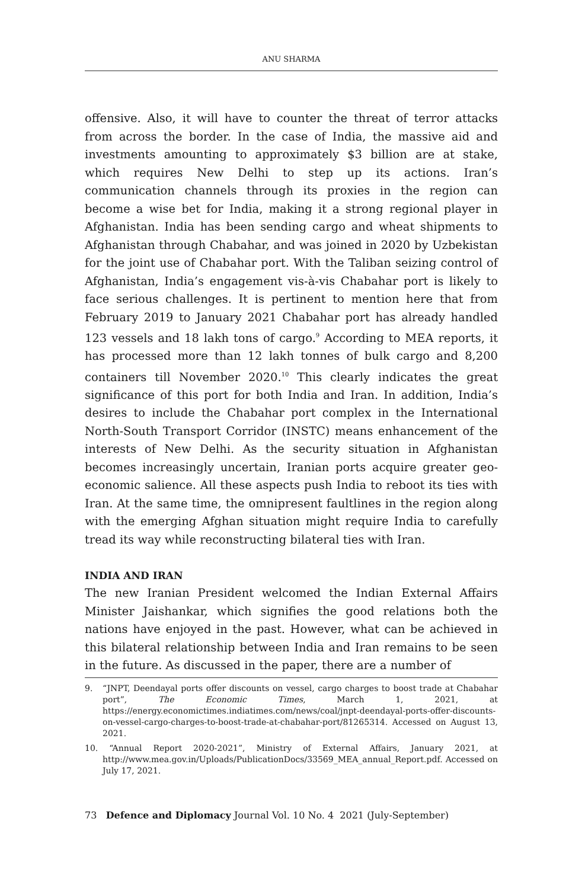ANU SHARMA
offensive. Also, it will have to counter the threat of terror attacks from across the border. In the case of India, the massive aid and investments amounting to approximately $3 billion are at stake, which requires New Delhi to step up its actions. Iran’s communication channels through its proxies in the region can become a wise bet for India, making it a strong regional player in Afghanistan. India has been sending cargo and wheat shipments to Afghanistan through Chabahar, and was joined in 2020 by Uzbekistan for the joint use of Chabahar port. With the Taliban seizing control of Afghanistan, India’s engagement vis-à-vis Chabahar port is likely to face serious challenges. It is pertinent to mention here that from February 2019 to January 2021 Chabahar port has already handled 123 vessels and 18 lakh tons of cargo.<sup>9</sup> According to MEA reports, it has processed more than 12 lakh tonnes of bulk cargo and 8,200 containers till November 2020.<sup>10</sup> This clearly indicates the great significance of this port for both India and Iran. In addition, India’s desires to include the Chabahar port complex in the International North-South Transport Corridor (INSTC) means enhancement of the interests of New Delhi. As the security situation in Afghanistan becomes increasingly uncertain, Iranian ports acquire greater geo-economic salience. All these aspects push India to reboot its ties with Iran. At the same time, the omnipresent faultlines in the region along with the emerging Afghan situation might require India to carefully tread its way while reconstructing bilateral ties with Iran.
INDIA AND IRAN
The new Iranian President welcomed the Indian External Affairs Minister Jaishankar, which signifies the good relations both the nations have enjoyed in the past. However, what can be achieved in this bilateral relationship between India and Iran remains to be seen in the future. As discussed in the paper, there are a number of
9. “JNPT, Deendayal ports offer discounts on vessel, cargo charges to boost trade at Chabahar port”, The Economic Times, March 1, 2021, at https://energy.economictimes.indiatimes.com/news/coal/jnpt-deendayal-ports-offer-discounts-on-vessel-cargo-charges-to-boost-trade-at-chabahar-port/81265314. Accessed on August 13, 2021.
10. “Annual Report 2020-2021”, Ministry of External Affairs, January 2021, at http://www.mea.gov.in/Uploads/PublicationDocs/33569_MEA_annual_Report.pdf. Accessed on July 17, 2021.
73 Defence and Diplomacy Journal Vol. 10 No. 4 2021 (July-September)